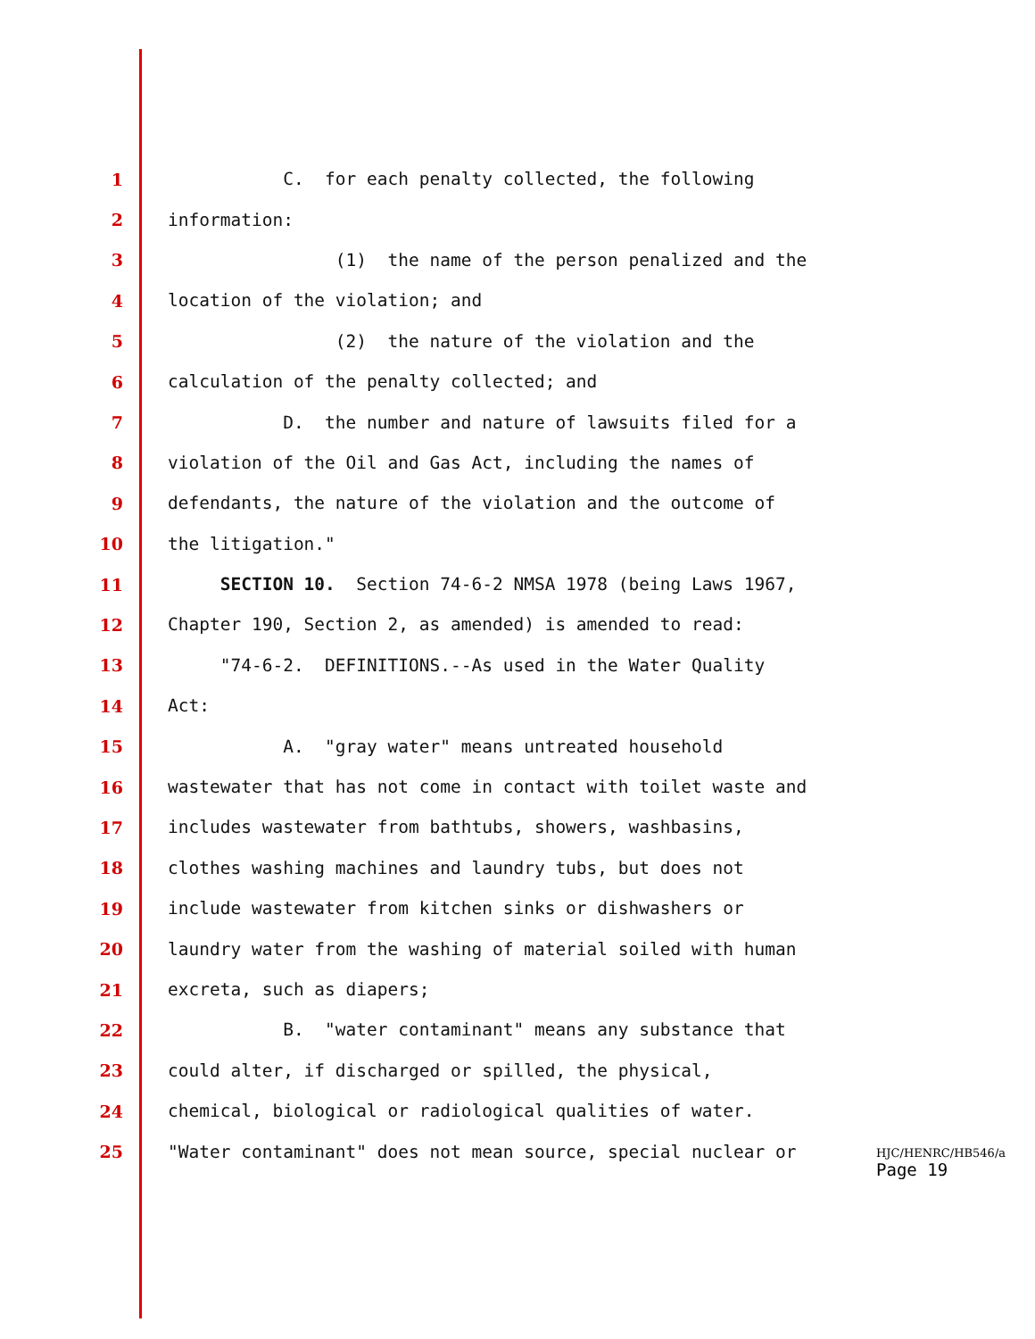1 C. for each penalty collected, the following
2 information:
3 (1) the name of the person penalized and the
4 location of the violation; and
5 (2) the nature of the violation and the
6 calculation of the penalty collected; and
7 D. the number and nature of lawsuits filed for a
8 violation of the Oil and Gas Act, including the names of
9 defendants, the nature of the violation and the outcome of
10 the litigation."
11 SECTION 10. Section 74-6-2 NMSA 1978 (being Laws 1967,
12 Chapter 190, Section 2, as amended) is amended to read:
13 "74-6-2. DEFINITIONS.--As used in the Water Quality
14 Act:
15 A. "gray water" means untreated household
16 wastewater that has not come in contact with toilet waste and
17 includes wastewater from bathtubs, showers, washbasins,
18 clothes washing machines and laundry tubs, but does not
19 include wastewater from kitchen sinks or dishwashers or
20 laundry water from the washing of material soiled with human
21 excreta, such as diapers;
22 B. "water contaminant" means any substance that
23 could alter, if discharged or spilled, the physical,
24 chemical, biological or radiological qualities of water.
25 "Water contaminant" does not mean source, special nuclear or
HJC/HENRC/HB546/a
Page 19